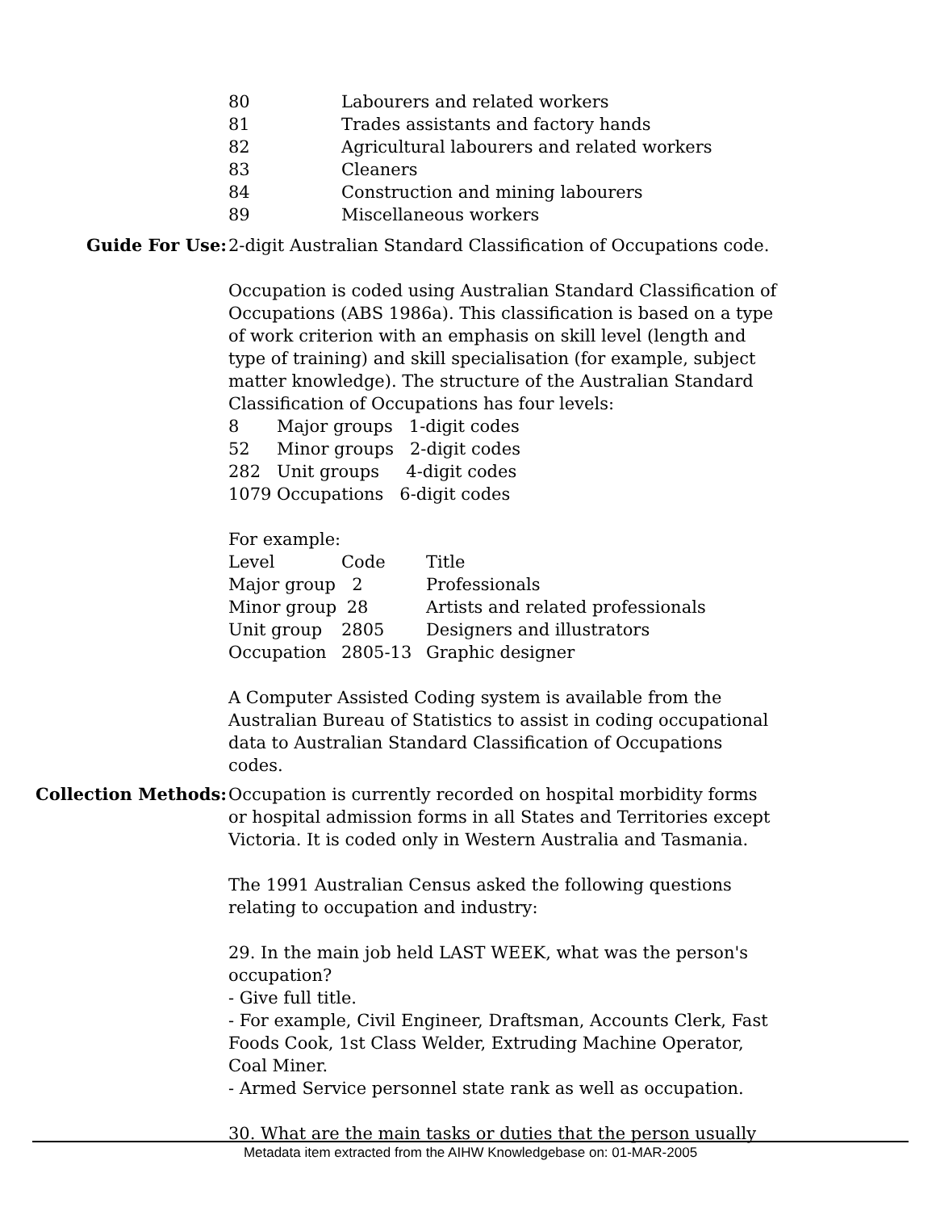| 80 | Labourers and related workers |
| 81 | Trades assistants and factory hands |
| 82 | Agricultural labourers and related workers |
| 83 | Cleaners |
| 84 | Construction and mining labourers |
| 89 | Miscellaneous workers |
Guide For Use: 2-digit Australian Standard Classification of Occupations code.
Occupation is coded using Australian Standard Classification of Occupations (ABS 1986a). This classification is based on a type of work criterion with an emphasis on skill level (length and type of training) and skill specialisation (for example, subject matter knowledge). The structure of the Australian Standard Classification of Occupations has four levels:
| 8 | Major groups 1-digit codes |
| 52 | Minor groups 2-digit codes |
| 282 | Unit groups 4-digit codes |
| 1079 | Occupations 6-digit codes |
For example:
| Level | Code | Title |
| Major group | 2 | Professionals |
| Minor group | 28 | Artists and related professionals |
| Unit group | 2805 | Designers and illustrators |
| Occupation | 2805-13 | Graphic designer |
A Computer Assisted Coding system is available from the Australian Bureau of Statistics to assist in coding occupational data to Australian Standard Classification of Occupations codes.
Collection Methods: Occupation is currently recorded on hospital morbidity forms or hospital admission forms in all States and Territories except Victoria. It is coded only in Western Australia and Tasmania.
The 1991 Australian Census asked the following questions relating to occupation and industry:
29. In the main job held LAST WEEK, what was the person's occupation?
- Give full title.
- For example, Civil Engineer, Draftsman, Accounts Clerk, Fast Foods Cook, 1st Class Welder, Extruding Machine Operator, Coal Miner.
- Armed Service personnel state rank as well as occupation.
30. What are the main tasks or duties that the person usually
Metadata item extracted from the AIHW Knowledgebase on: 01-MAR-2005